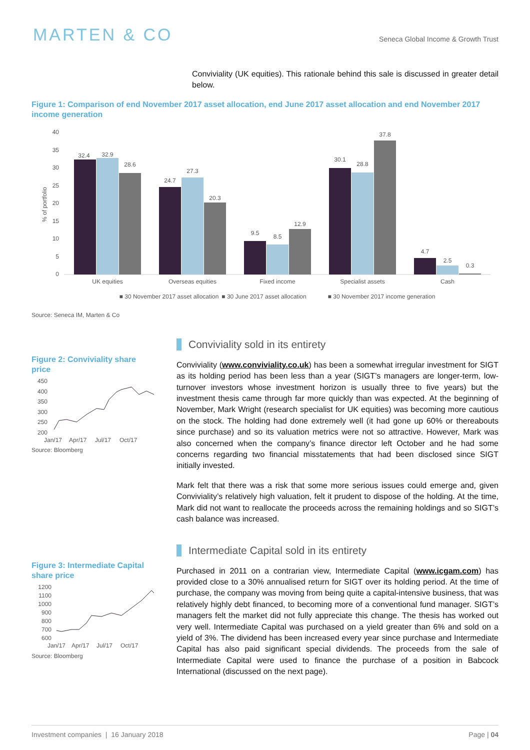MARTEN & CO
Seneca Global Income & Growth Trust
Conviviality (UK equities). This rationale behind this sale is discussed in greater detail below.
Figure 1: Comparison of end November 2017 asset allocation, end June 2017 asset allocation and end November 2017 income generation
% of portfolio
40
35
30
25
20
15
10
5
0
32.4
32.9
28.6
24.7
27.3
20.3
9.5
8.5
12.9
30.1
28.8
37.8
4.7
2.5
0.3
UK equities
Overseas equities
Fixed income
Specialist assets
Cash
■ 30 November 2017 asset allocation
■ 30 June 2017 asset allocation
■ 30 November 2017 income generation
Source: Seneca IM, Marten & Co
Figure 2: Conviviality share price
450
400
350
300
250
200
Jan/17
Apr/17
Jul/17
Oct/17
Source: Bloomberg
Conviviality sold in its entirety
Conviviality (www.conviviality.co.uk) has been a somewhat irregular investment for SIGT as its holding period has been less than a year (SIGT’s managers are longer-term, low-turnover investors whose investment horizon is usually three to five years) but the investment thesis came through far more quickly than was expected. At the beginning of November, Mark Wright (research specialist for UK equities) was becoming more cautious on the stock. The holding had done extremely well (it had gone up 60% or thereabouts since purchase) and so its valuation metrics were not so attractive. However, Mark was also concerned when the company’s finance director left October and he had some concerns regarding two financial misstatements that had been disclosed since SIGT initially invested.
Mark felt that there was a risk that some more serious issues could emerge and, given Conviviality’s relatively high valuation, felt it prudent to dispose of the holding. At the time, Mark did not want to reallocate the proceeds across the remaining holdings and so SIGT’s cash balance was increased.
Figure 3: Intermediate Capital share price
1200
1100
1000
900
800
700
600
Jan/17
Apr/17
Jul/17
Oct/17
Source: Bloomberg
Intermediate Capital sold in its entirety
Purchased in 2011 on a contrarian view, Intermediate Capital (www.icgam.com) has provided close to a 30% annualised return for SIGT over its holding period. At the time of purchase, the company was moving from being quite a capital-intensive business, that was relatively highly debt financed, to becoming more of a conventional fund manager. SIGT’s managers felt the market did not fully appreciate this change. The thesis has worked out very well. Intermediate Capital was purchased on a yield greater than 6% and sold on a yield of 3%. The dividend has been increased every year since purchase and Intermediate Capital has also paid significant special dividends. The proceeds from the sale of Intermediate Capital were used to finance the purchase of a position in Babcock International (discussed on the next page).
Investment companies | 16 January 2018 Page | 04